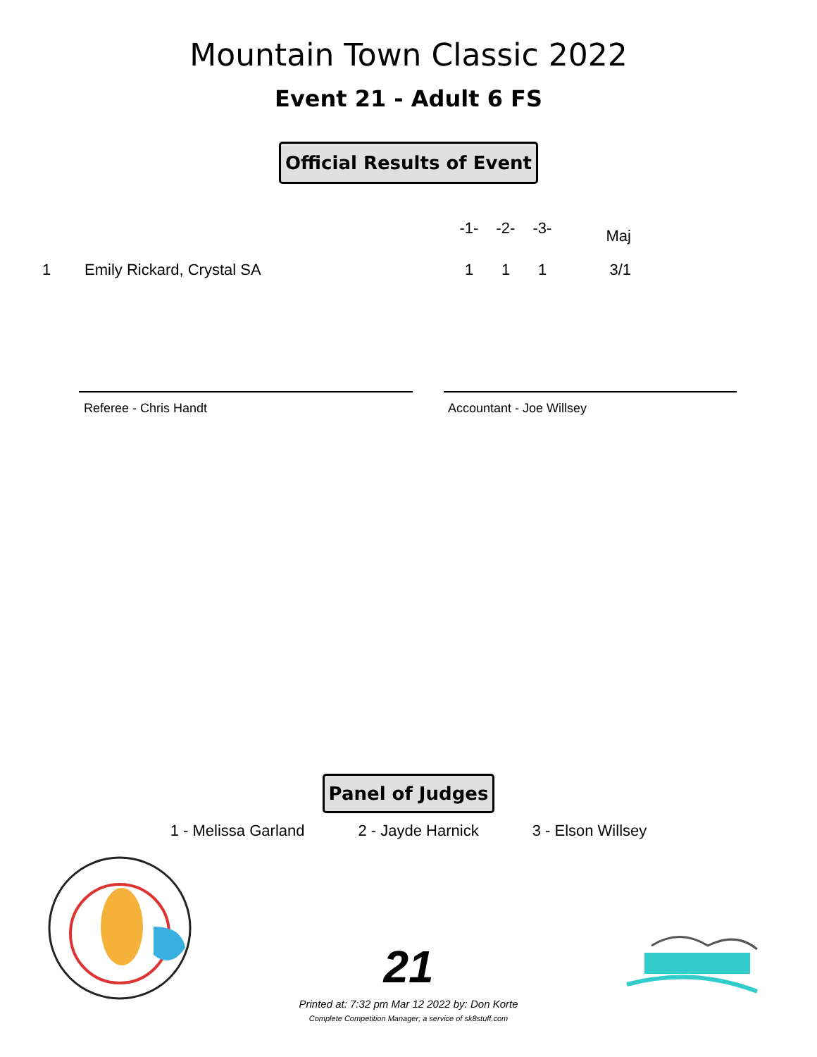Mountain Town Classic 2022
Event 21 - Adult 6 FS
Official Results of Event
| | | -1- | -2- | -3- | Maj |
| --- | --- | --- | --- | --- | --- |
| 1 | Emily Rickard, Crystal SA | 1 | 1 | 1 | 3/1 |
Referee - Chris Handt Accountant - Joe Willsey
Panel of Judges
1 - Melissa Garland 2 - Jayde Harnick 3 - Elson Willsey
21
Printed at: 7:32 pm Mar 12 2022 by: Don Korte
Complete Competition Manager; a service of sk8stuff.com